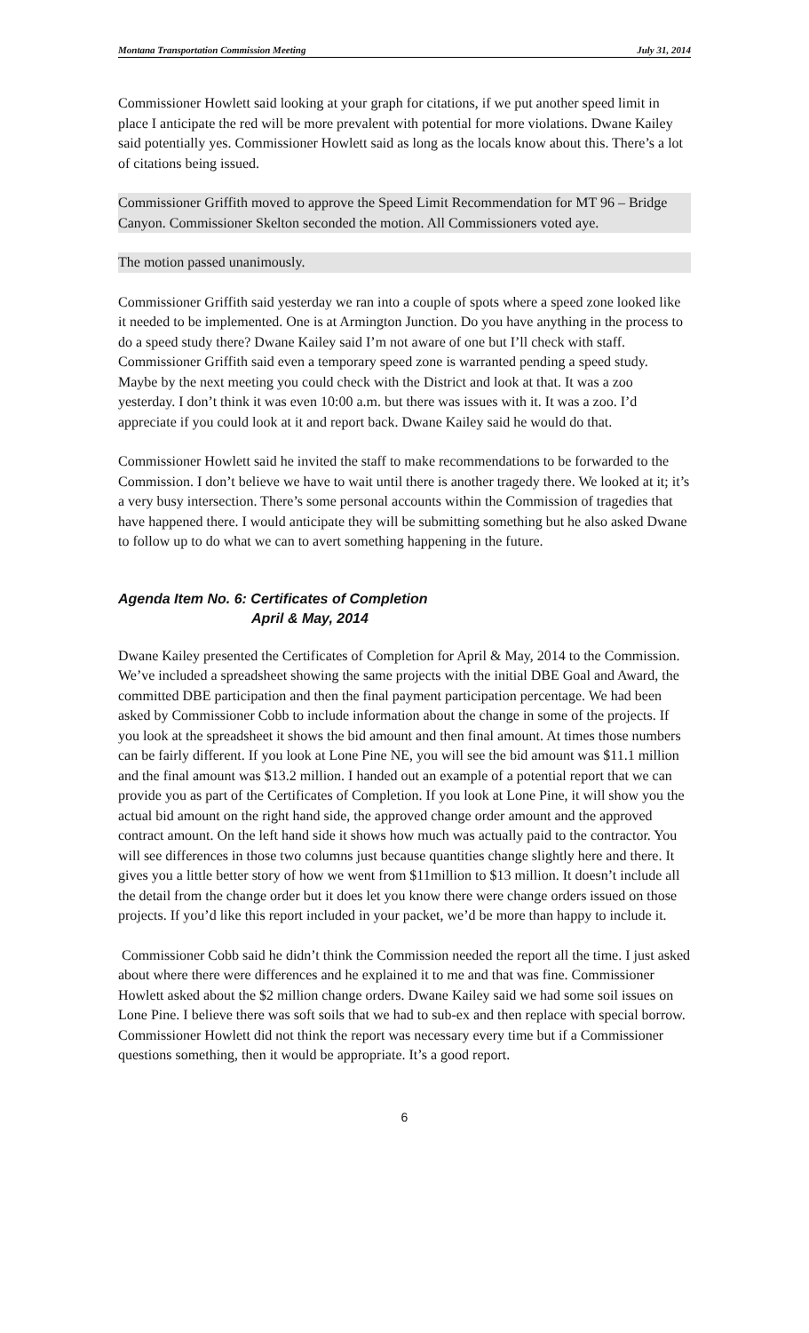Montana Transportation Commission Meeting July 31, 2014
Commissioner Howlett said looking at your graph for citations, if we put another speed limit in place I anticipate the red will be more prevalent with potential for more violations. Dwane Kailey said potentially yes. Commissioner Howlett said as long as the locals know about this. There’s a lot of citations being issued.
Commissioner Griffith moved to approve the Speed Limit Recommendation for MT 96 – Bridge Canyon. Commissioner Skelton seconded the motion. All Commissioners voted aye.
The motion passed unanimously.
Commissioner Griffith said yesterday we ran into a couple of spots where a speed zone looked like it needed to be implemented. One is at Armington Junction. Do you have anything in the process to do a speed study there? Dwane Kailey said I’m not aware of one but I’ll check with staff. Commissioner Griffith said even a temporary speed zone is warranted pending a speed study. Maybe by the next meeting you could check with the District and look at that. It was a zoo yesterday. I don’t think it was even 10:00 a.m. but there was issues with it. It was a zoo. I’d appreciate if you could look at it and report back. Dwane Kailey said he would do that.
Commissioner Howlett said he invited the staff to make recommendations to be forwarded to the Commission. I don’t believe we have to wait until there is another tragedy there. We looked at it; it’s a very busy intersection. There’s some personal accounts within the Commission of tragedies that have happened there. I would anticipate they will be submitting something but he also asked Dwane to follow up to do what we can to avert something happening in the future.
Agenda Item No. 6: Certificates of Completion
April & May, 2014
Dwane Kailey presented the Certificates of Completion for April & May, 2014 to the Commission. We’ve included a spreadsheet showing the same projects with the initial DBE Goal and Award, the committed DBE participation and then the final payment participation percentage. We had been asked by Commissioner Cobb to include information about the change in some of the projects. If you look at the spreadsheet it shows the bid amount and then final amount. At times those numbers can be fairly different. If you look at Lone Pine NE, you will see the bid amount was $11.1 million and the final amount was $13.2 million. I handed out an example of a potential report that we can provide you as part of the Certificates of Completion. If you look at Lone Pine, it will show you the actual bid amount on the right hand side, the approved change order amount and the approved contract amount. On the left hand side it shows how much was actually paid to the contractor. You will see differences in those two columns just because quantities change slightly here and there. It gives you a little better story of how we went from $11million to $13 million. It doesn’t include all the detail from the change order but it does let you know there were change orders issued on those projects. If you’d like this report included in your packet, we’d be more than happy to include it.
Commissioner Cobb said he didn’t think the Commission needed the report all the time. I just asked about where there were differences and he explained it to me and that was fine. Commissioner Howlett asked about the $2 million change orders. Dwane Kailey said we had some soil issues on Lone Pine. I believe there was soft soils that we had to sub-ex and then replace with special borrow. Commissioner Howlett did not think the report was necessary every time but if a Commissioner questions something, then it would be appropriate. It’s a good report.
6